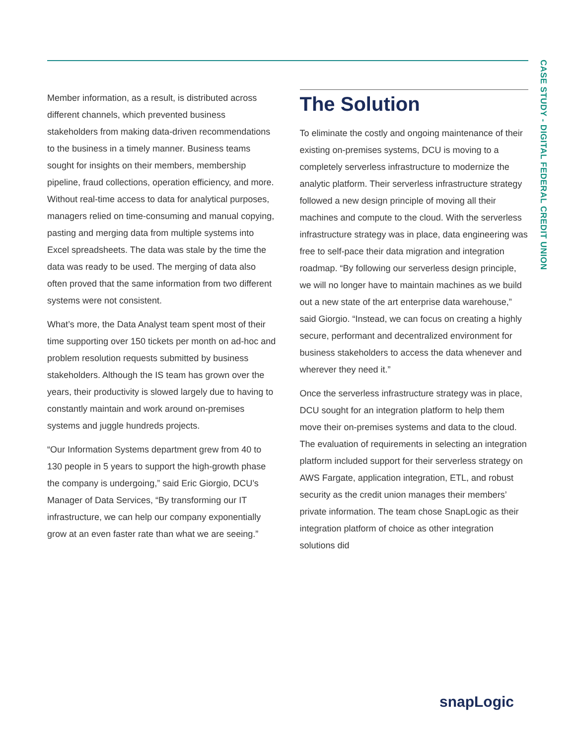CASE STUDY - DIGITAL FEDERAL CREDIT UNION
Member information, as a result, is distributed across different channels, which prevented business stakeholders from making data-driven recommendations to the business in a timely manner. Business teams sought for insights on their members, membership pipeline, fraud collections, operation efficiency, and more. Without real-time access to data for analytical purposes, managers relied on time-consuming and manual copying, pasting and merging data from multiple systems into Excel spreadsheets. The data was stale by the time the data was ready to be used. The merging of data also often proved that the same information from two different systems were not consistent.
What’s more, the Data Analyst team spent most of their time supporting over 150 tickets per month on ad-hoc and problem resolution requests submitted by business stakeholders. Although the IS team has grown over the years, their productivity is slowed largely due to having to constantly maintain and work around on-premises systems and juggle hundreds projects.
“Our Information Systems department grew from 40 to 130 people in 5 years to support the high-growth phase the company is undergoing,” said Eric Giorgio, DCU’s Manager of Data Services, “By transforming our IT infrastructure, we can help our company exponentially grow at an even faster rate than what we are seeing.”
The Solution
To eliminate the costly and ongoing maintenance of their existing on-premises systems, DCU is moving to a completely serverless infrastructure to modernize the analytic platform. Their serverless infrastructure strategy followed a new design principle of moving all their machines and compute to the cloud. With the serverless infrastructure strategy was in place, data engineering was free to self-pace their data migration and integration roadmap. “By following our serverless design principle, we will no longer have to maintain machines as we build out a new state of the art enterprise data warehouse,” said Giorgio. “Instead, we can focus on creating a highly secure, performant and decentralized environment for business stakeholders to access the data whenever and wherever they need it.”
Once the serverless infrastructure strategy was in place, DCU sought for an integration platform to help them move their on-premises systems and data to the cloud. The evaluation of requirements in selecting an integration platform included support for their serverless strategy on AWS Fargate, application integration, ETL, and robust security as the credit union manages their members’ private information. The team chose SnapLogic as their integration platform of choice as other integration solutions did
snapLogic